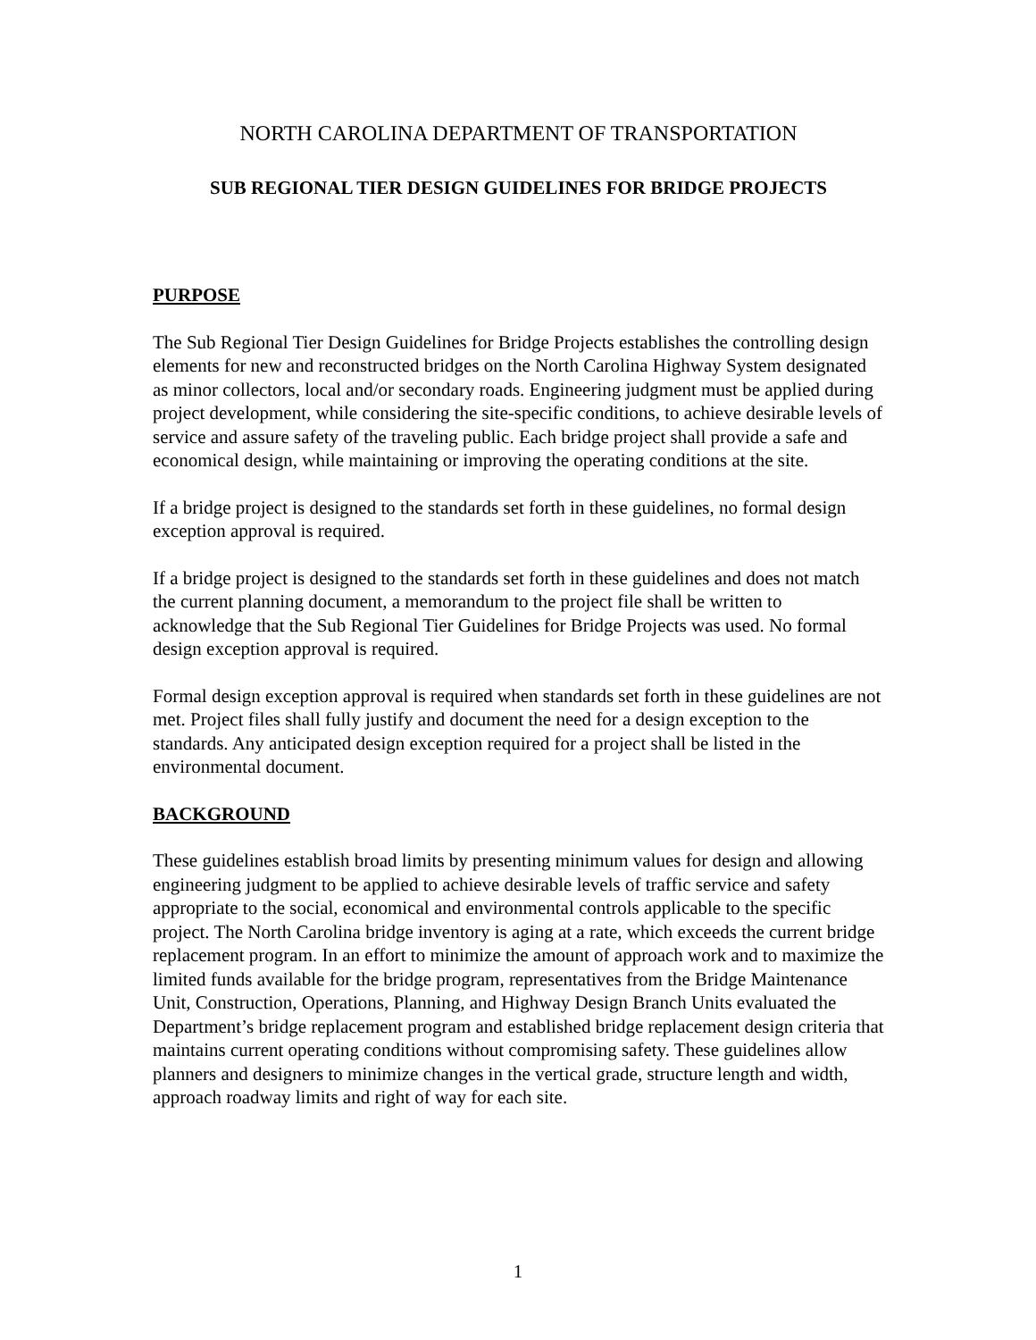NORTH CAROLINA DEPARTMENT OF TRANSPORTATION
SUB REGIONAL TIER DESIGN GUIDELINES FOR BRIDGE PROJECTS
PURPOSE
The Sub Regional Tier Design Guidelines for Bridge Projects establishes the controlling design elements for new and reconstructed bridges on the North Carolina Highway System designated as minor collectors, local and/or secondary roads. Engineering judgment must be applied during project development, while considering the site-specific conditions, to achieve desirable levels of service and assure safety of the traveling public. Each bridge project shall provide a safe and economical design, while maintaining or improving the operating conditions at the site.
If a bridge project is designed to the standards set forth in these guidelines, no formal design exception approval is required.
If a bridge project is designed to the standards set forth in these guidelines and does not match the current planning document, a memorandum to the project file shall be written to acknowledge that the Sub Regional Tier Guidelines for Bridge Projects was used. No formal design exception approval is required.
Formal design exception approval is required when standards set forth in these guidelines are not met. Project files shall fully justify and document the need for a design exception to the standards. Any anticipated design exception required for a project shall be listed in the environmental document.
BACKGROUND
These guidelines establish broad limits by presenting minimum values for design and allowing engineering judgment to be applied to achieve desirable levels of traffic service and safety appropriate to the social, economical and environmental controls applicable to the specific project. The North Carolina bridge inventory is aging at a rate, which exceeds the current bridge replacement program. In an effort to minimize the amount of approach work and to maximize the limited funds available for the bridge program, representatives from the Bridge Maintenance Unit, Construction, Operations, Planning, and Highway Design Branch Units evaluated the Department’s bridge replacement program and established bridge replacement design criteria that maintains current operating conditions without compromising safety. These guidelines allow planners and designers to minimize changes in the vertical grade, structure length and width, approach roadway limits and right of way for each site.
1